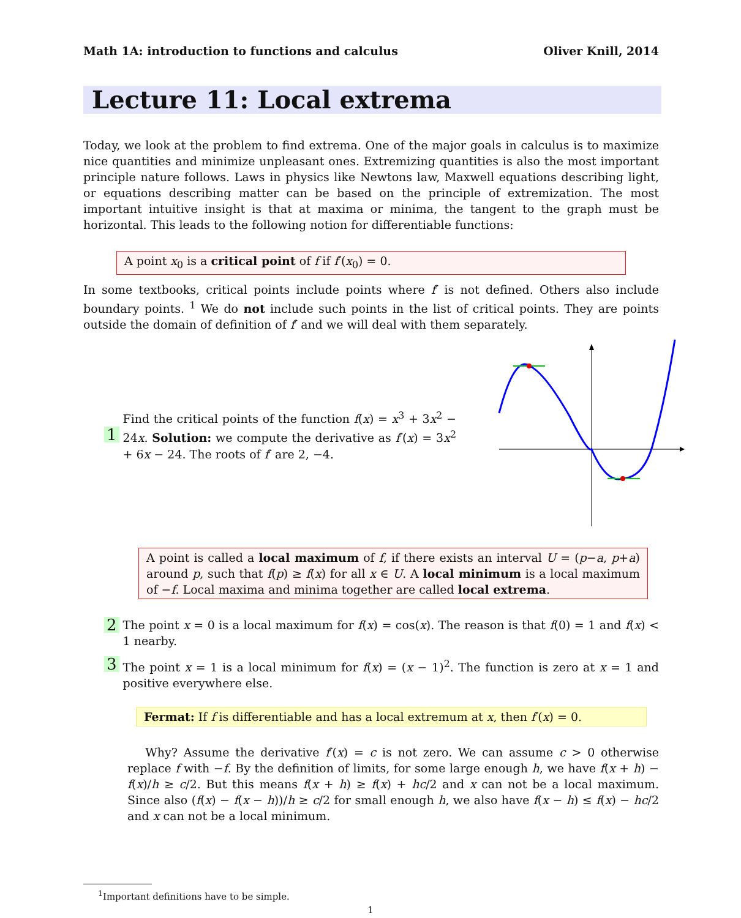Math 1A: introduction to functions and calculus Oliver Knill, 2014
Lecture 11: Local extrema
Today, we look at the problem to find extrema. One of the major goals in calculus is to maximize nice quantities and minimize unpleasant ones. Extremizing quantities is also the most important principle nature follows. Laws in physics like Newtons law, Maxwell equations describing light, or equations describing matter can be based on the principle of extremization. The most important intuitive insight is that at maxima or minima, the tangent to the graph must be horizontal. This leads to the following notion for differentiable functions:
A point x<sub>0</sub> is a critical point of f if f′(x<sub>0</sub>) = 0.
In some textbooks, critical points include points where f′ is not defined. Others also include boundary points. <sup>1</sup> We do not include such points in the list of critical points. They are points outside the domain of definition of f′ and we will deal with them separately.
1
Find the critical points of the function f(x) = x<sup>3</sup> + 3x<sup>2</sup> − 24x. Solution: we compute the derivative as f′(x) = 3x<sup>2</sup> + 6x − 24. The roots of f′ are 2, −4.
A point is called a local maximum of f, if there exists an interval U = (p−a, p+a) around p, such that f(p) ≥ f(x) for all x ∈ U. A local minimum is a local maximum of −f. Local maxima and minima together are called local extrema.
2
The point x = 0 is a local maximum for f(x) = cos(x). The reason is that f(0) = 1 and f(x) < 1 nearby.
3
The point x = 1 is a local minimum for f(x) = (x − 1)<sup>2</sup>. The function is zero at x = 1 and positive everywhere else.
Fermat: If f is differentiable and has a local extremum at x, then f′(x) = 0.
Why? Assume the derivative f′(x) = c is not zero. We can assume c > 0 otherwise replace f with −f. By the definition of limits, for some large enough h, we have f(x + h) − f(x)/h ≥ c/2. But this means f(x + h) ≥ f(x) + hc/2 and x can not be a local maximum. Since also (f(x) − f(x − h))/h ≥ c/2 for small enough h, we also have f(x − h) ≤ f(x) − hc/2 and x can not be a local minimum.
<sup>1</sup> Important definitions have to be simple.
1